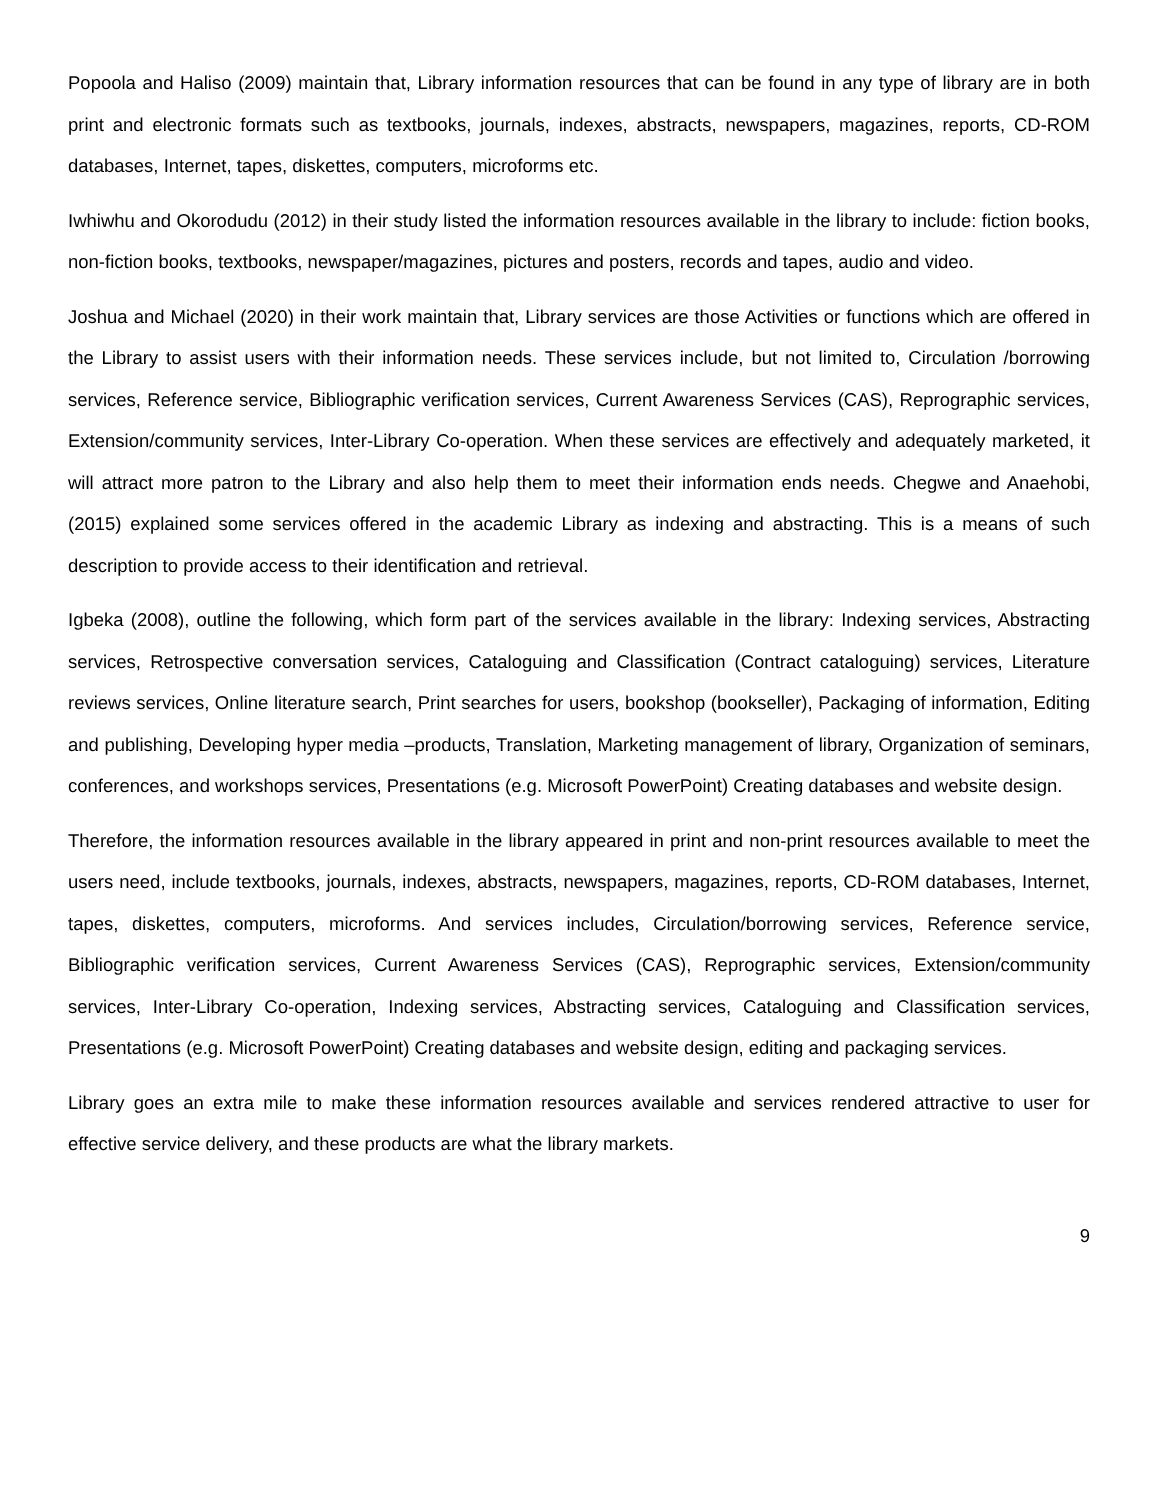Popoola and Haliso (2009) maintain that, Library information resources that can be found in any type of library are in both print and electronic formats such as textbooks, journals, indexes, abstracts, newspapers, magazines, reports, CD-ROM databases, Internet, tapes, diskettes, computers, microforms etc.
Iwhiwhu and Okorodudu (2012) in their study listed the information resources available in the library to include: fiction books, non-fiction books, textbooks, newspaper/magazines, pictures and posters, records and tapes, audio and video.
Joshua and Michael (2020) in their work maintain that, Library services are those Activities or functions which are offered in the Library to assist users with their information needs. These services include, but not limited to, Circulation /borrowing services, Reference service, Bibliographic verification services, Current Awareness Services (CAS), Reprographic services, Extension/community services, Inter-Library Co-operation. When these services are effectively and adequately marketed, it will attract more patron to the Library and also help them to meet their information ends needs. Chegwe and Anaehobi, (2015) explained some services offered in the academic Library as indexing and abstracting. This is a means of such description to provide access to their identification and retrieval.
Igbeka (2008), outline the following, which form part of the services available in the library: Indexing services, Abstracting services, Retrospective conversation services, Cataloguing and Classification (Contract cataloguing) services, Literature reviews services, Online literature search, Print searches for users, bookshop (bookseller), Packaging of information, Editing and publishing, Developing hyper media –products, Translation, Marketing management of library, Organization of seminars, conferences, and workshops services, Presentations (e.g. Microsoft PowerPoint) Creating databases and website design.
Therefore, the information resources available in the library appeared in print and non-print resources available to meet the users need, include textbooks, journals, indexes, abstracts, newspapers, magazines, reports, CD-ROM databases, Internet, tapes, diskettes, computers, microforms. And services includes, Circulation/borrowing services, Reference service, Bibliographic verification services, Current Awareness Services (CAS), Reprographic services, Extension/community services, Inter-Library Co-operation, Indexing services, Abstracting services, Cataloguing and Classification services, Presentations (e.g. Microsoft PowerPoint) Creating databases and website design, editing and packaging services.
Library goes an extra mile to make these information resources available and services rendered attractive to user for effective service delivery, and these products are what the library markets.
9